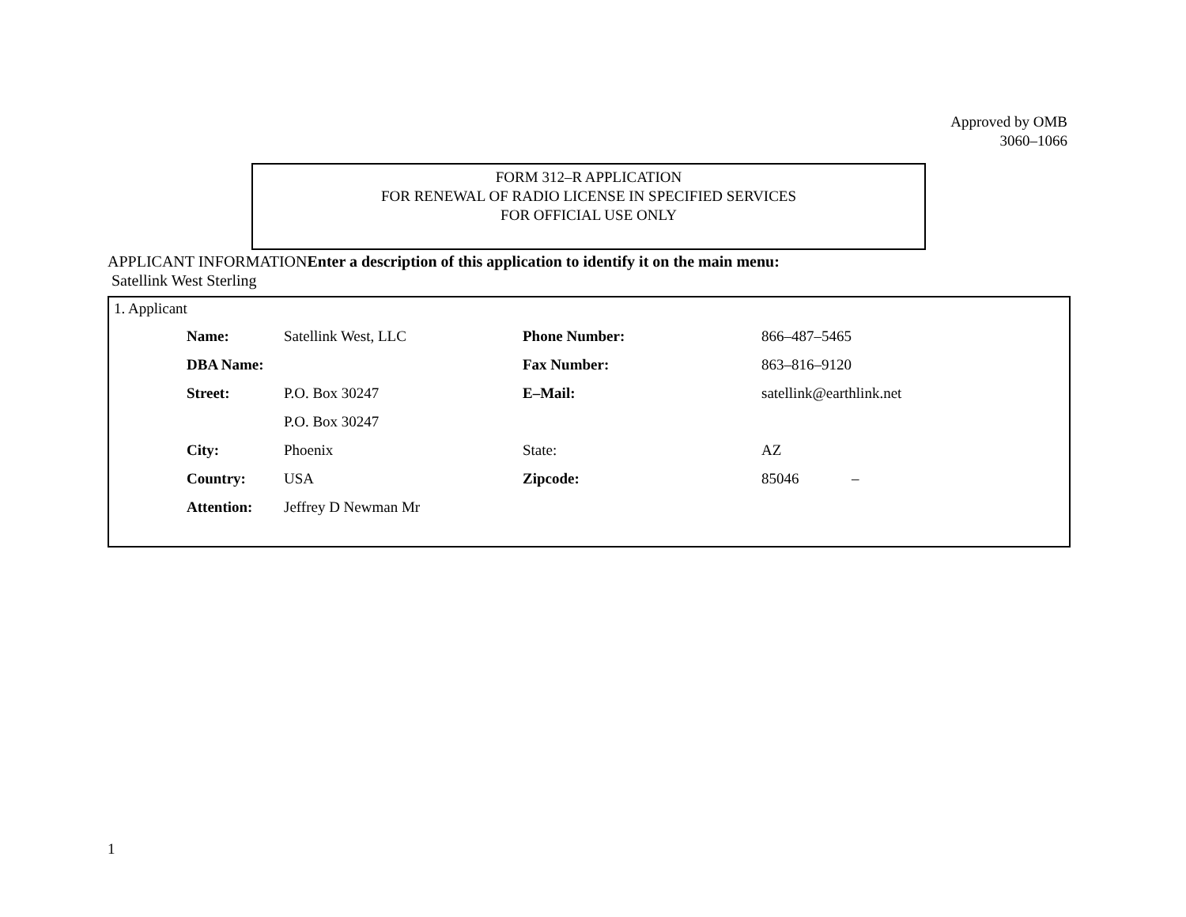Approved by OMB
3060–1066
FORM 312–R APPLICATION
FOR RENEWAL OF RADIO LICENSE IN SPECIFIED SERVICES
FOR OFFICIAL USE ONLY
APPLICANT INFORMATIONEnter a description of this application to identify it on the main menu:
Satellink West Sterling
1. Applicant
| Name: | Satellink West, LLC | Phone Number: | 866–487–5465 |
| DBA Name: | | Fax Number: | 863–816–9120 |
| Street: | P.O. Box 30247 | E–Mail: | satellink@earthlink.net |
| | P.O. Box 30247 | | |
| City: | Phoenix | State: | AZ |
| Country: | USA | Zipcode: | 85046 – |
| Attention: | Jeffrey D Newman Mr | | |
1